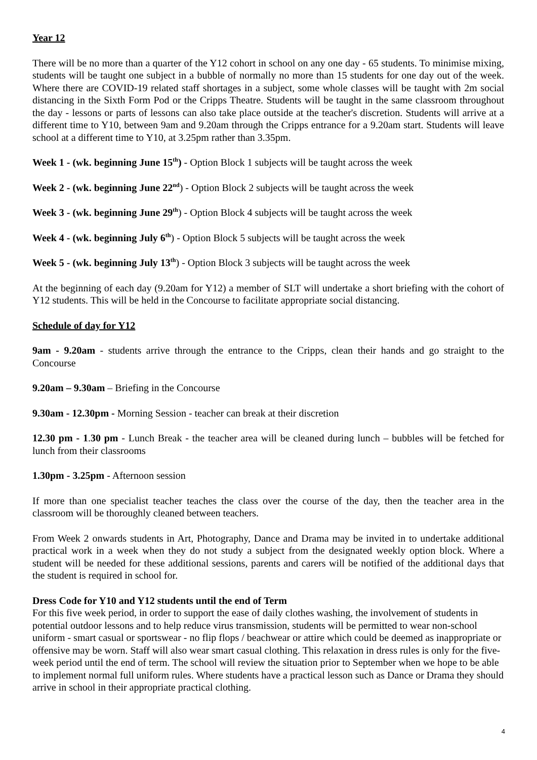Year 12
There will be no more than a quarter of the Y12 cohort in school on any one day - 65 students. To minimise mixing, students will be taught one subject in a bubble of normally no more than 15 students for one day out of the week. Where there are COVID-19 related staff shortages in a subject, some whole classes will be taught with 2m social distancing in the Sixth Form Pod or the Cripps Theatre. Students will be taught in the same classroom throughout the day - lessons or parts of lessons can also take place outside at the teacher's discretion. Students will arrive at a different time to Y10, between 9am and 9.20am through the Cripps entrance for a 9.20am start. Students will leave school at a different time to Y10, at 3.25pm rather than 3.35pm.
Week 1 - (wk. beginning June 15<sup>th</sup>) - Option Block 1 subjects will be taught across the week
Week 2 - (wk. beginning June 22<sup>nd</sup>) - Option Block 2 subjects will be taught across the week
Week 3 - (wk. beginning June 29<sup>th</sup>) - Option Block 4 subjects will be taught across the week
Week 4 - (wk. beginning July 6<sup>th</sup>) - Option Block 5 subjects will be taught across the week
Week 5 - (wk. beginning July 13<sup>th</sup>) - Option Block 3 subjects will be taught across the week
At the beginning of each day (9.20am for Y12) a member of SLT will undertake a short briefing with the cohort of Y12 students. This will be held in the Concourse to facilitate appropriate social distancing.
Schedule of day for Y12
9am - 9.20am - students arrive through the entrance to the Cripps, clean their hands and go straight to the Concourse
9.20am – 9.30am – Briefing in the Concourse
9.30am - 12.30pm - Morning Session - teacher can break at their discretion
12.30 pm - 1.30 pm - Lunch Break - the teacher area will be cleaned during lunch – bubbles will be fetched for lunch from their classrooms
1.30pm - 3.25pm - Afternoon session
If more than one specialist teacher teaches the class over the course of the day, then the teacher area in the classroom will be thoroughly cleaned between teachers.
From Week 2 onwards students in Art, Photography, Dance and Drama may be invited in to undertake additional practical work in a week when they do not study a subject from the designated weekly option block. Where a student will be needed for these additional sessions, parents and carers will be notified of the additional days that the student is required in school for.
Dress Code for Y10 and Y12 students until the end of Term
For this five week period, in order to support the ease of daily clothes washing, the involvement of students in potential outdoor lessons and to help reduce virus transmission, students will be permitted to wear non-school uniform - smart casual or sportswear - no flip flops / beachwear or attire which could be deemed as inappropriate or offensive may be worn. Staff will also wear smart casual clothing. This relaxation in dress rules is only for the five-week period until the end of term. The school will review the situation prior to September when we hope to be able to implement normal full uniform rules. Where students have a practical lesson such as Dance or Drama they should arrive in school in their appropriate practical clothing.
4